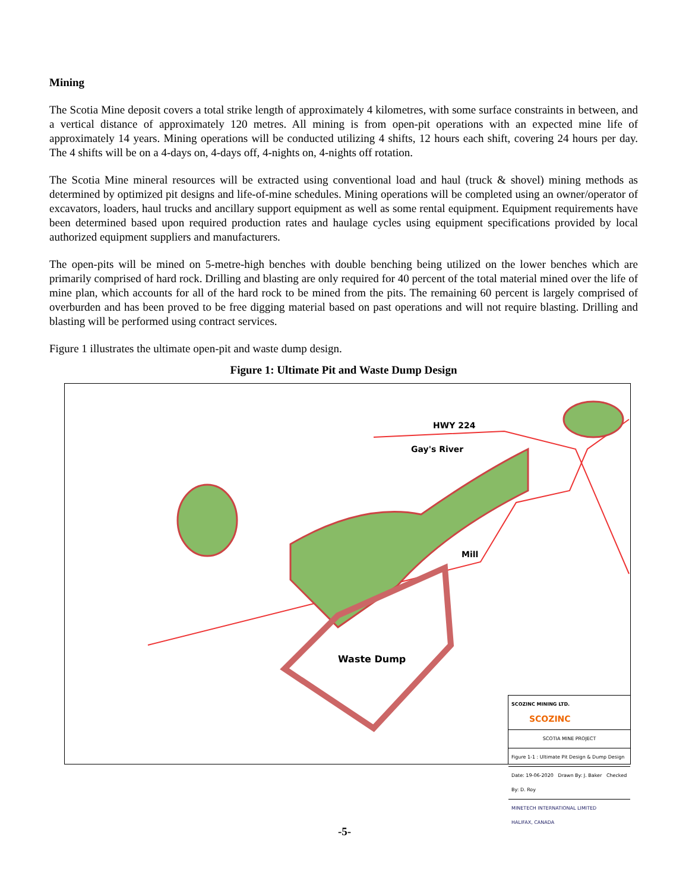Mining
The Scotia Mine deposit covers a total strike length of approximately 4 kilometres, with some surface constraints in between, and a vertical distance of approximately 120 metres. All mining is from open-pit operations with an expected mine life of approximately 14 years. Mining operations will be conducted utilizing 4 shifts, 12 hours each shift, covering 24 hours per day. The 4 shifts will be on a 4-days on, 4-days off, 4-nights on, 4-nights off rotation.
The Scotia Mine mineral resources will be extracted using conventional load and haul (truck & shovel) mining methods as determined by optimized pit designs and life-of-mine schedules. Mining operations will be completed using an owner/operator of excavators, loaders, haul trucks and ancillary support equipment as well as some rental equipment. Equipment requirements have been determined based upon required production rates and haulage cycles using equipment specifications provided by local authorized equipment suppliers and manufacturers.
The open-pits will be mined on 5-metre-high benches with double benching being utilized on the lower benches which are primarily comprised of hard rock. Drilling and blasting are only required for 40 percent of the total material mined over the life of mine plan, which accounts for all of the hard rock to be mined from the pits. The remaining 60 percent is largely comprised of overburden and has been proved to be free digging material based on past operations and will not require blasting. Drilling and blasting will be performed using contract services.
Figure 1 illustrates the ultimate open-pit and waste dump design.
Figure 1: Ultimate Pit and Waste Dump Design
HWY 224
Gay's River
Mill
Waste Dump
SCOZINC MINING LTD. SCOZINC
SCOTIA MINE PROJECT
Figure 1-1 : Ultimate Pit Design & Dump Design
Date: 19-06-2020 Drawn By: J. Baker Checked By: D. Roy
MINETECH INTERNATIONAL LIMITED
HALIFAX, CANADA
-5-